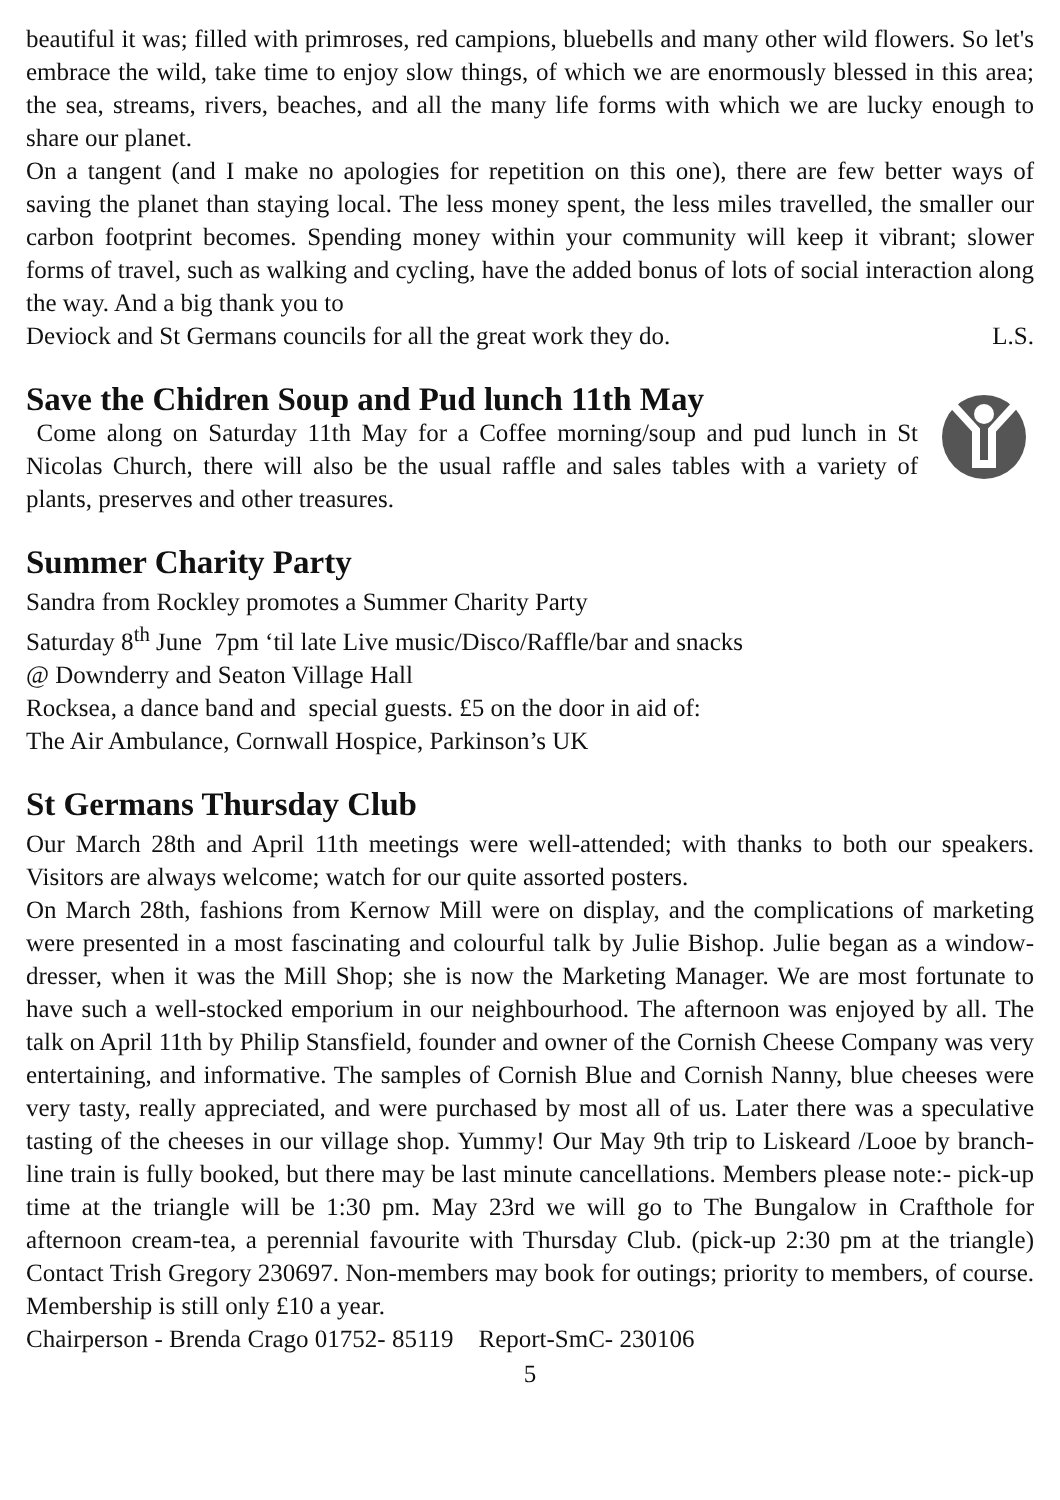beautiful it was; filled with primroses, red campions, bluebells and many other wild flowers. So let's embrace the wild, take time to enjoy slow things, of which we are enormously blessed in this area; the sea, streams, rivers, beaches, and all the many life forms with which we are lucky enough to share our planet.
On a tangent (and I make no apologies for repetition on this one), there are few better ways of saving the planet than staying local. The less money spent, the less miles travelled, the smaller our carbon footprint becomes. Spending money within your community will keep it vibrant; slower forms of travel, such as walking and cycling, have the added bonus of lots of social interaction along the way. And a big thank you to
Deviock and St Germans councils for all the great work they do. L.S.
Save the Chidren Soup and Pud lunch 11th May
Come along on Saturday 11th May for a Coffee morning/soup and pud lunch in St Nicolas Church, there will also be the usual raffle and sales tables with a variety of plants, preserves and other treasures.
Summer Charity Party
Sandra from Rockley promotes a Summer Charity Party
Saturday 8<sup>th</sup> June 7pm ‘til late Live music/Disco/Raffle/bar and snacks
@ Downderry and Seaton Village Hall
Rocksea, a dance band and special guests. £5 on the door in aid of:
The Air Ambulance, Cornwall Hospice, Parkinson’s UK
St Germans Thursday Club
Our March 28th and April 11th meetings were well-attended; with thanks to both our speakers. Visitors are always welcome; watch for our quite assorted posters.
On March 28th, fashions from Kernow Mill were on display, and the complications of marketing were presented in a most fascinating and colourful talk by Julie Bishop. Julie began as a window-dresser, when it was the Mill Shop; she is now the Marketing Manager. We are most fortunate to have such a well-stocked emporium in our neighbourhood. The afternoon was enjoyed by all. The talk on April 11th by Philip Stansfield, founder and owner of the Cornish Cheese Company was very entertaining, and informative. The samples of Cornish Blue and Cornish Nanny, blue cheeses were very tasty, really appreciated, and were purchased by most all of us. Later there was a speculative tasting of the cheeses in our village shop. Yummy! Our May 9th trip to Liskeard /Looe by branch-line train is fully booked, but there may be last minute cancellations. Members please note:- pick-up time at the triangle will be 1:30 pm. May 23rd we will go to The Bungalow in Crafthole for afternoon cream-tea, a perennial favourite with Thursday Club. (pick-up 2:30 pm at the triangle) Contact Trish Gregory 230697. Non-members may book for outings; priority to members, of course. Membership is still only £10 a year.
Chairperson - Brenda Crago 01752- 85119 Report-SmC- 230106
5